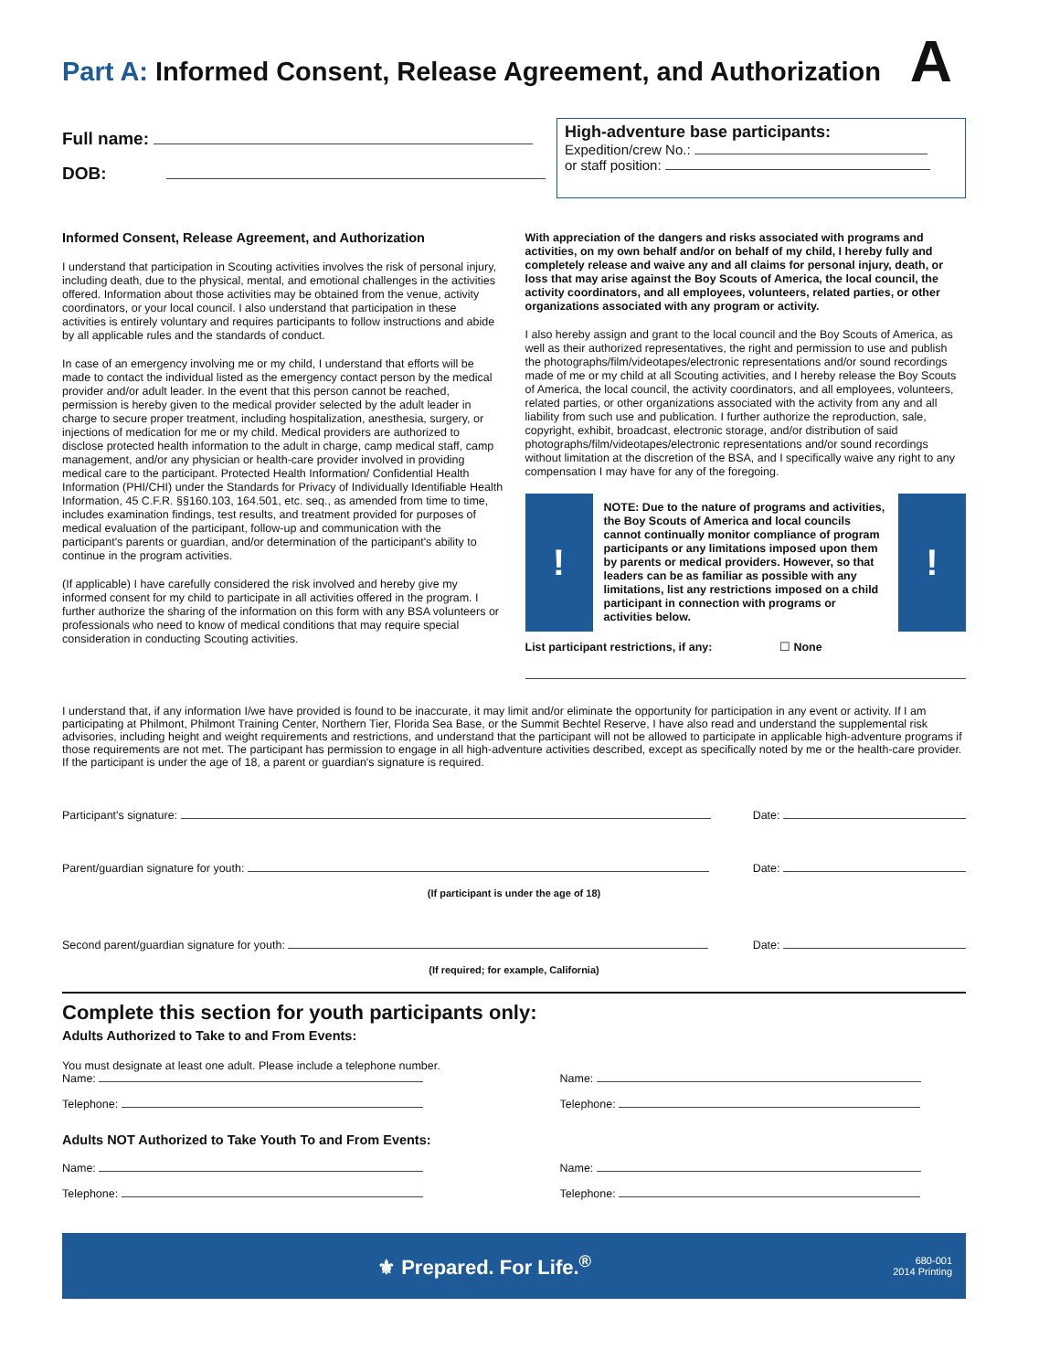A
Part A: Informed Consent, Release Agreement, and Authorization
Full name:
DOB:
High-adventure base participants:
Expedition/crew No.:
or staff position:
Informed Consent, Release Agreement, and Authorization
I understand that participation in Scouting activities involves the risk of personal injury, including death, due to the physical, mental, and emotional challenges in the activities offered. Information about those activities may be obtained from the venue, activity coordinators, or your local council. I also understand that participation in these activities is entirely voluntary and requires participants to follow instructions and abide by all applicable rules and the standards of conduct.
In case of an emergency involving me or my child, I understand that efforts will be made to contact the individual listed as the emergency contact person by the medical provider and/or adult leader. In the event that this person cannot be reached, permission is hereby given to the medical provider selected by the adult leader in charge to secure proper treatment, including hospitalization, anesthesia, surgery, or injections of medication for me or my child. Medical providers are authorized to disclose protected health information to the adult in charge, camp medical staff, camp management, and/or any physician or health-care provider involved in providing medical care to the participant. Protected Health Information/ Confidential Health Information (PHI/CHI) under the Standards for Privacy of Individually Identifiable Health Information, 45 C.F.R. §§160.103, 164.501, etc. seq., as amended from time to time, includes examination findings, test results, and treatment provided for purposes of medical evaluation of the participant, follow-up and communication with the participant's parents or guardian, and/or determination of the participant's ability to continue in the program activities.
(If applicable) I have carefully considered the risk involved and hereby give my informed consent for my child to participate in all activities offered in the program. I further authorize the sharing of the information on this form with any BSA volunteers or professionals who need to know of medical conditions that may require special consideration in conducting Scouting activities.
With appreciation of the dangers and risks associated with programs and activities, on my own behalf and/or on behalf of my child, I hereby fully and completely release and waive any and all claims for personal injury, death, or loss that may arise against the Boy Scouts of America, the local council, the activity coordinators, and all employees, volunteers, related parties, or other organizations associated with any program or activity.
I also hereby assign and grant to the local council and the Boy Scouts of America, as well as their authorized representatives, the right and permission to use and publish the photographs/film/videotapes/electronic representations and/or sound recordings made of me or my child at all Scouting activities, and I hereby release the Boy Scouts of America, the local council, the activity coordinators, and all employees, volunteers, related parties, or other organizations associated with the activity from any and all liability from such use and publication. I further authorize the reproduction, sale, copyright, exhibit, broadcast, electronic storage, and/or distribution of said photographs/film/videotapes/electronic representations and/or sound recordings without limitation at the discretion of the BSA, and I specifically waive any right to any compensation I may have for any of the foregoing.
!
NOTE: Due to the nature of programs and activities, the Boy Scouts of America and local councils cannot continually monitor compliance of program participants or any limitations imposed upon them by parents or medical providers. However, so that leaders can be as familiar as possible with any limitations, list any restrictions imposed on a child participant in connection with programs or activities below.
!
List participant restrictions, if any: ☐ None
I understand that, if any information I/we have provided is found to be inaccurate, it may limit and/or eliminate the opportunity for participation in any event or activity. If I am participating at Philmont, Philmont Training Center, Northern Tier, Florida Sea Base, or the Summit Bechtel Reserve, I have also read and understand the supplemental risk advisories, including height and weight requirements and restrictions, and understand that the participant will not be allowed to participate in applicable high-adventure programs if those requirements are not met. The participant has permission to engage in all high-adventure activities described, except as specifically noted by me or the health-care provider. If the participant is under the age of 18, a parent or guardian's signature is required.
Participant's signature: Date:
Parent/guardian signature for youth: Date:
(If participant is under the age of 18)
Second parent/guardian signature for youth: Date:
(If required; for example, California)
Complete this section for youth participants only:
Adults Authorized to Take to and From Events:
You must designate at least one adult. Please include a telephone number.
Name:
Telephone:
Name:
Telephone:
Adults NOT Authorized to Take Youth To and From Events:
Name:
Telephone:
Name:
Telephone:
⚜ Prepared. For Life.<sup>®</sup> 680-001
2014 Printing